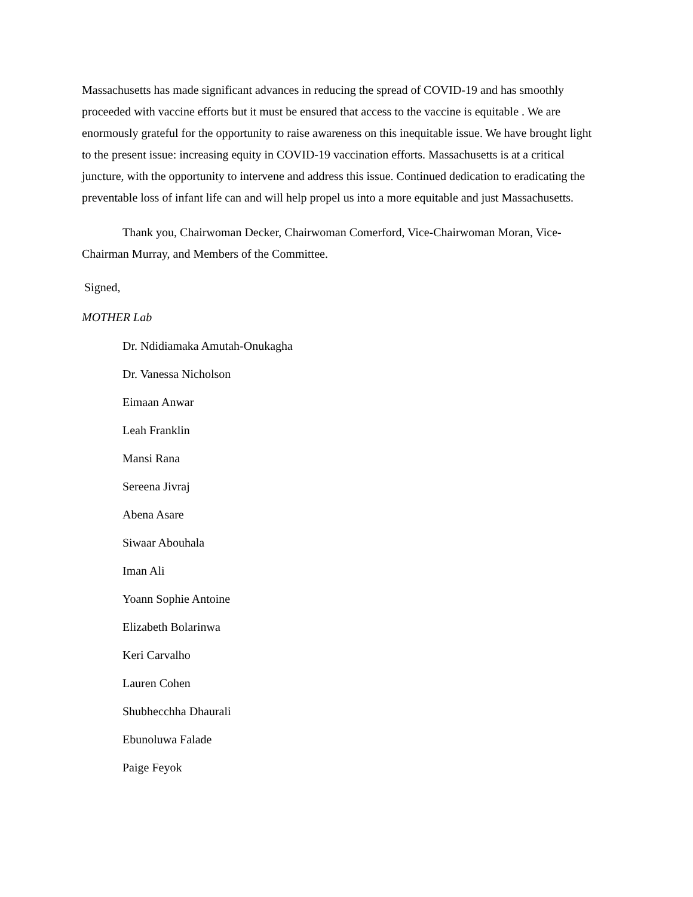Massachusetts has made significant advances in reducing the spread of COVID-19 and has smoothly proceeded with vaccine efforts but it must be ensured that access to the vaccine is equitable . We are enormously grateful for the opportunity to raise awareness on this inequitable issue. We have brought light to the present issue: increasing equity in COVID-19 vaccination efforts. Massachusetts is at a critical juncture, with the opportunity to intervene and address this issue. Continued dedication to eradicating the preventable loss of infant life can and will help propel us into a more equitable and just Massachusetts.
Thank you, Chairwoman Decker, Chairwoman Comerford, Vice-Chairwoman Moran, Vice-Chairman Murray, and Members of the Committee.
Signed,
MOTHER Lab
Dr. Ndidiamaka Amutah-Onukagha
Dr. Vanessa Nicholson
Eimaan Anwar
Leah Franklin
Mansi Rana
Sereena Jivraj
Abena Asare
Siwaar Abouhala
Iman Ali
Yoann Sophie Antoine
Elizabeth Bolarinwa
Keri Carvalho
Lauren Cohen
Shubhecchha Dhaurali
Ebunoluwa Falade
Paige Feyok